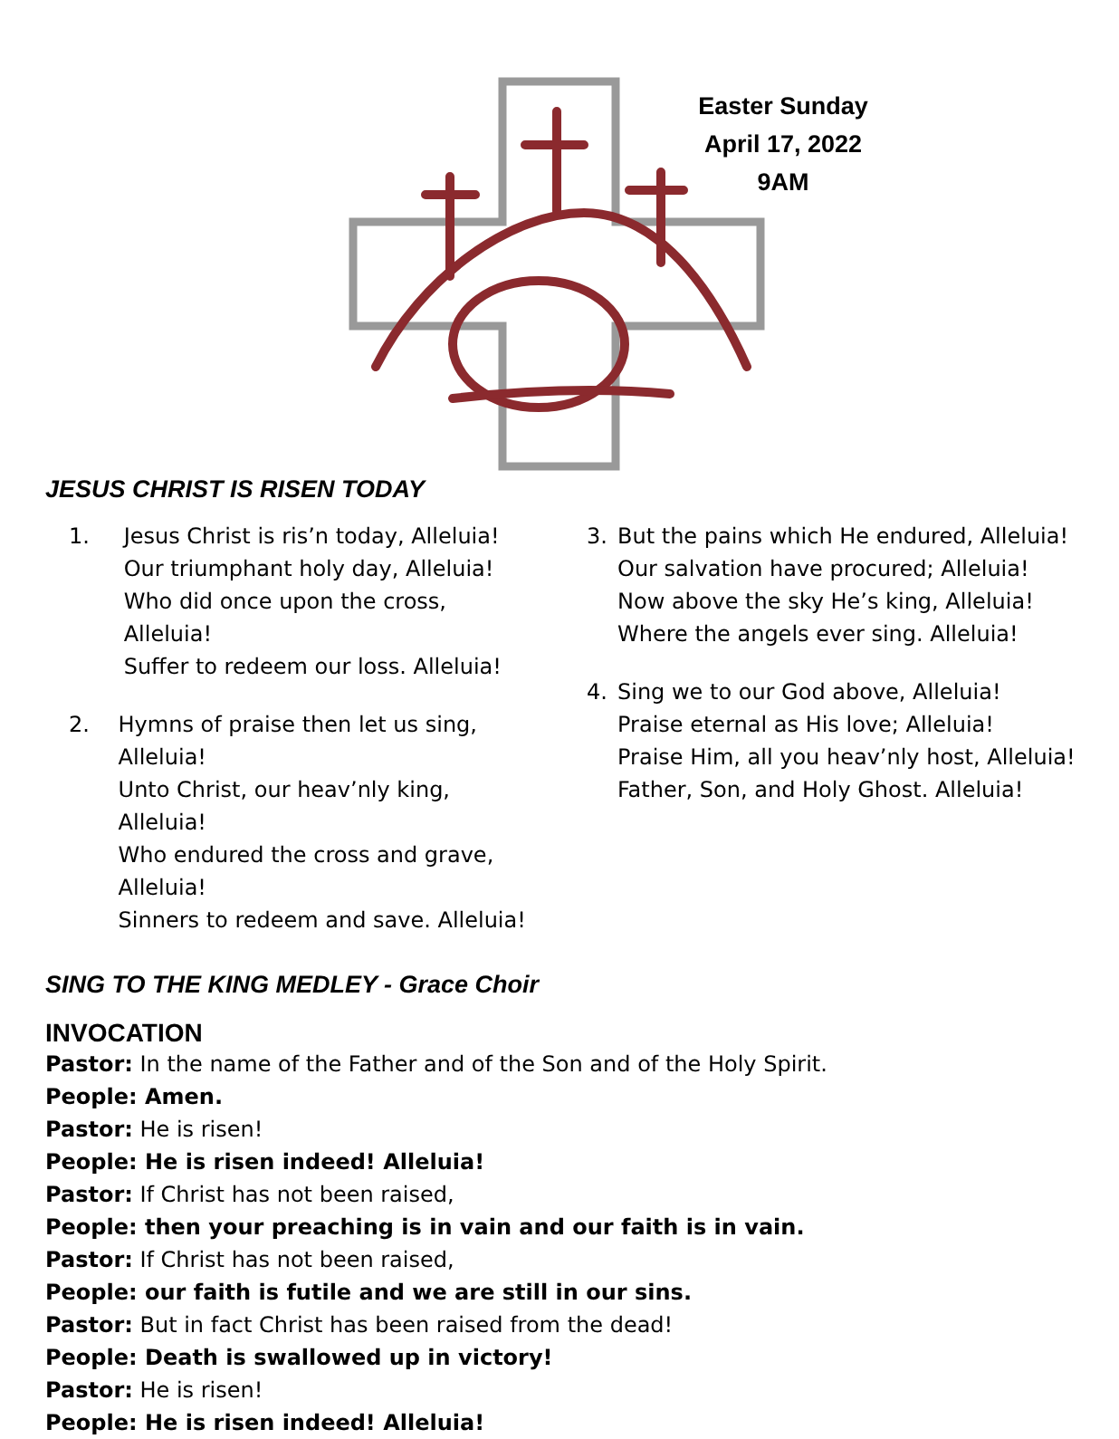Easter Sunday
April 17, 2022
9AM
JESUS CHRIST IS RISEN TODAY
1. Jesus Christ is ris’n today, Alleluia!
Our triumphant holy day, Alleluia!
Who did once upon the cross, Alleluia!
Suffer to redeem our loss. Alleluia!
2. Hymns of praise then let us sing, Alleluia!
Unto Christ, our heav’nly king, Alleluia!
Who endured the cross and grave, Alleluia!
Sinners to redeem and save. Alleluia!
3. But the pains which He endured, Alleluia!
Our salvation have procured; Alleluia!
Now above the sky He’s king, Alleluia!
Where the angels ever sing. Alleluia!
4. Sing we to our God above, Alleluia!
Praise eternal as His love; Alleluia!
Praise Him, all you heav’nly host, Alleluia!
Father, Son, and Holy Ghost. Alleluia!
SING TO THE KING MEDLEY - Grace Choir
INVOCATION
Pastor: In the name of the Father and of the Son and of the Holy Spirit.
People: Amen.
Pastor: He is risen!
People: He is risen indeed! Alleluia!
Pastor: If Christ has not been raised,
People: then your preaching is in vain and our faith is in vain.
Pastor: If Christ has not been raised,
People: our faith is futile and we are still in our sins.
Pastor: But in fact Christ has been raised from the dead!
People: Death is swallowed up in victory!
Pastor: He is risen!
People: He is risen indeed! Alleluia!